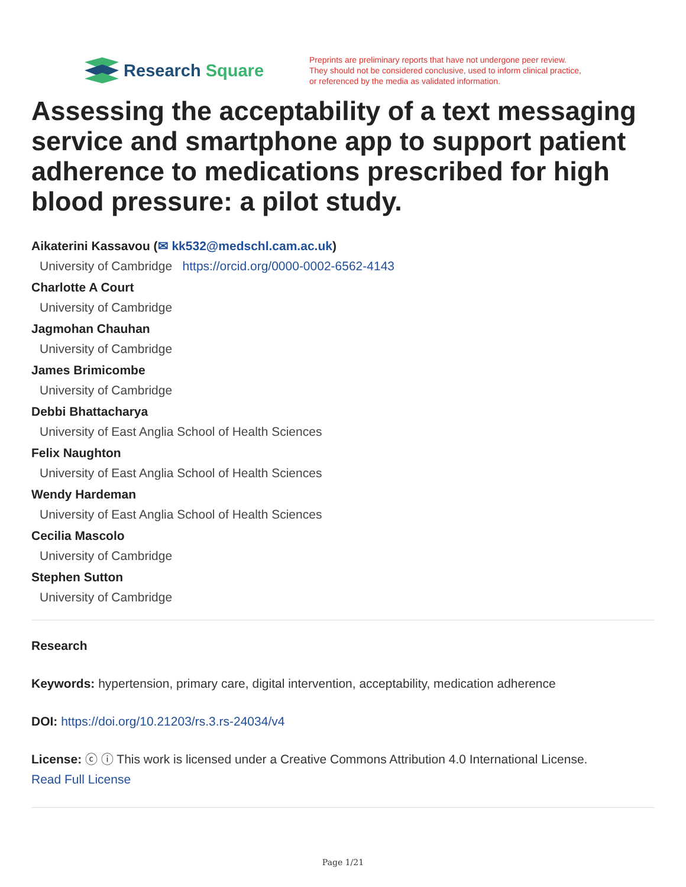Research Square
Preprints are preliminary reports that have not undergone peer review.
They should not be considered conclusive, used to inform clinical practice,
or referenced by the media as validated information.
Assessing the acceptability of a text messaging service and smartphone app to support patient adherence to medications prescribed for high blood pressure: a pilot study.
Aikaterini Kassavou (✉ kk532@medschl.cam.ac.uk)
University of Cambridge https://orcid.org/0000-0002-6562-4143
Charlotte A Court
University of Cambridge
Jagmohan Chauhan
University of Cambridge
James Brimicombe
University of Cambridge
Debbi Bhattacharya
University of East Anglia School of Health Sciences
Felix Naughton
University of East Anglia School of Health Sciences
Wendy Hardeman
University of East Anglia School of Health Sciences
Cecilia Mascolo
University of Cambridge
Stephen Sutton
University of Cambridge
Research
Keywords: hypertension, primary care, digital intervention, acceptability, medication adherence
DOI: https://doi.org/10.21203/rs.3.rs-24034/v4
License: ⓒ ⓘ This work is licensed under a Creative Commons Attribution 4.0 International License.
Read Full License
Page 1/21